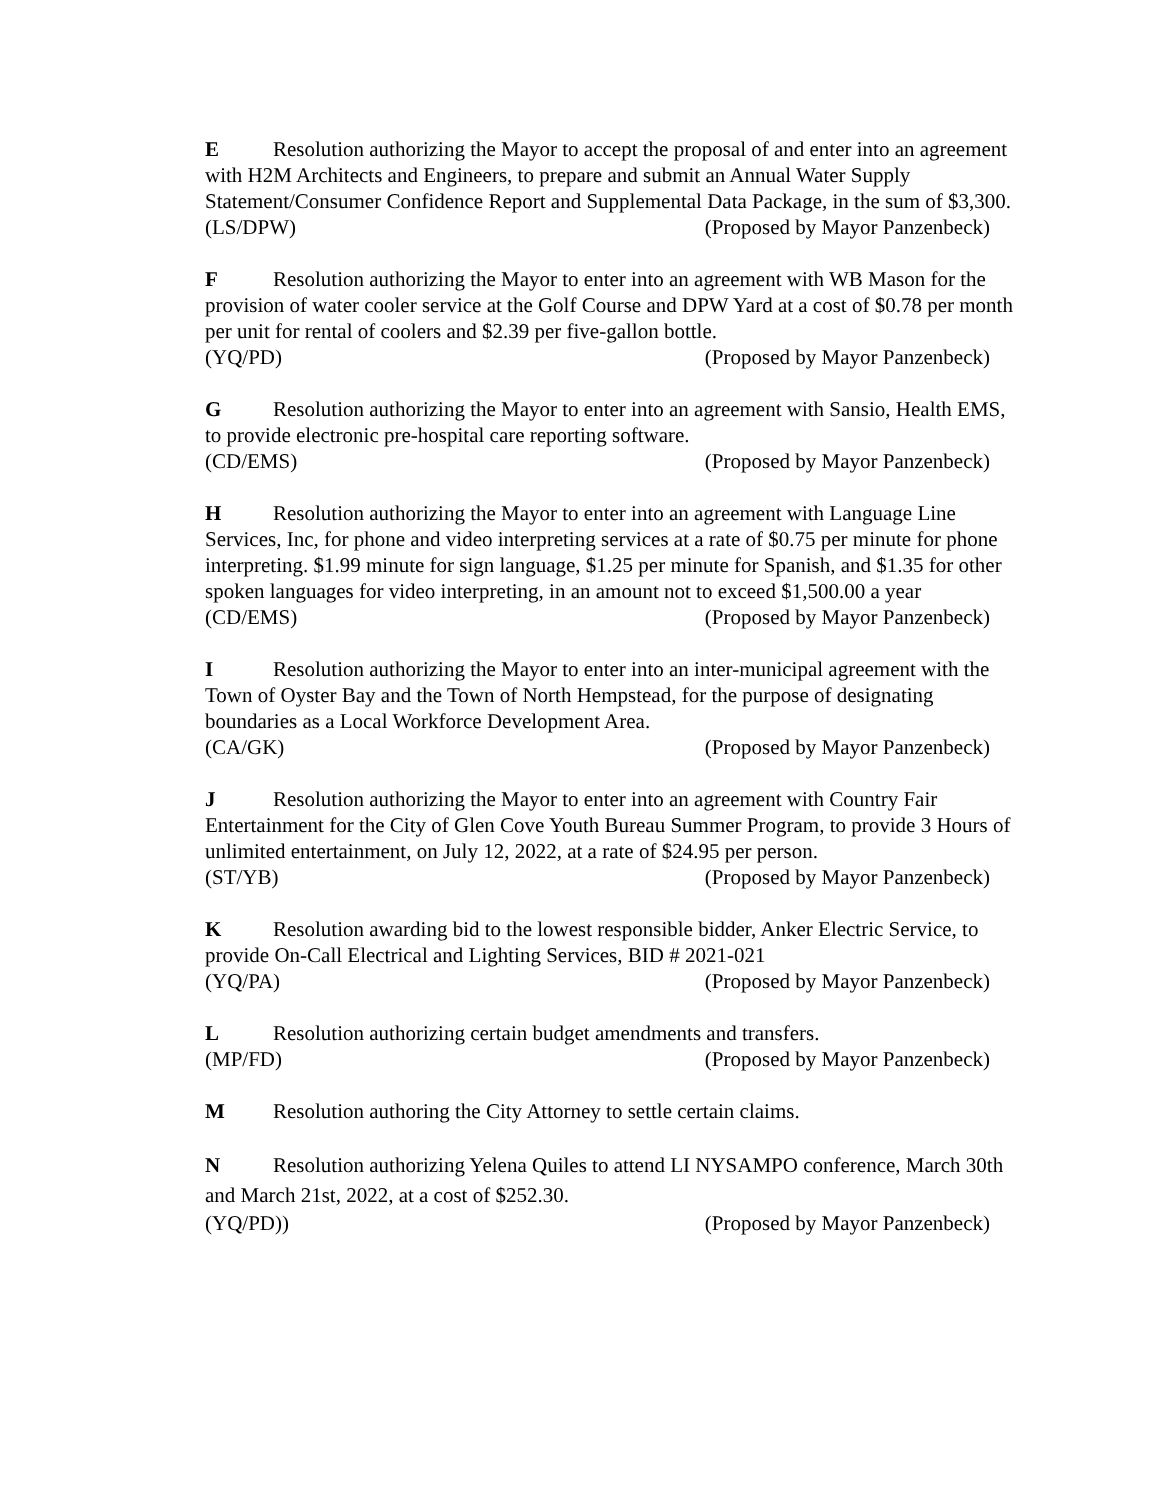E Resolution authorizing the Mayor to accept the proposal of and enter into an agreement with H2M Architects and Engineers, to prepare and submit an Annual Water Supply Statement/Consumer Confidence Report and Supplemental Data Package, in the sum of $3,300.
(LS/DPW) (Proposed by Mayor Panzenbeck)
F Resolution authorizing the Mayor to enter into an agreement with WB Mason for the provision of water cooler service at the Golf Course and DPW Yard at a cost of $0.78 per month per unit for rental of coolers and $2.39 per five-gallon bottle.
(YQ/PD) (Proposed by Mayor Panzenbeck)
G Resolution authorizing the Mayor to enter into an agreement with Sansio, Health EMS, to provide electronic pre-hospital care reporting software.
(CD/EMS) (Proposed by Mayor Panzenbeck)
H Resolution authorizing the Mayor to enter into an agreement with Language Line Services, Inc, for phone and video interpreting services at a rate of $0.75 per minute for phone interpreting. $1.99 minute for sign language, $1.25 per minute for Spanish, and $1.35 for other spoken languages for video interpreting, in an amount not to exceed $1,500.00 a year
(CD/EMS) (Proposed by Mayor Panzenbeck)
I Resolution authorizing the Mayor to enter into an inter-municipal agreement with the Town of Oyster Bay and the Town of North Hempstead, for the purpose of designating boundaries as a Local Workforce Development Area.
(CA/GK) (Proposed by Mayor Panzenbeck)
J Resolution authorizing the Mayor to enter into an agreement with Country Fair Entertainment for the City of Glen Cove Youth Bureau Summer Program, to provide 3 Hours of unlimited entertainment, on July 12, 2022, at a rate of $24.95 per person.
(ST/YB) (Proposed by Mayor Panzenbeck)
K Resolution awarding bid to the lowest responsible bidder, Anker Electric Service, to provide On-Call Electrical and Lighting Services, BID # 2021-021
(YQ/PA) (Proposed by Mayor Panzenbeck)
L Resolution authorizing certain budget amendments and transfers.
(MP/FD) (Proposed by Mayor Panzenbeck)
M Resolution authoring the City Attorney to settle certain claims.
N Resolution authorizing Yelena Quiles to attend LI NYSAMPO conference, March 30th and March 21st, 2022, at a cost of $252.30.
(YQ/PD)) (Proposed by Mayor Panzenbeck)